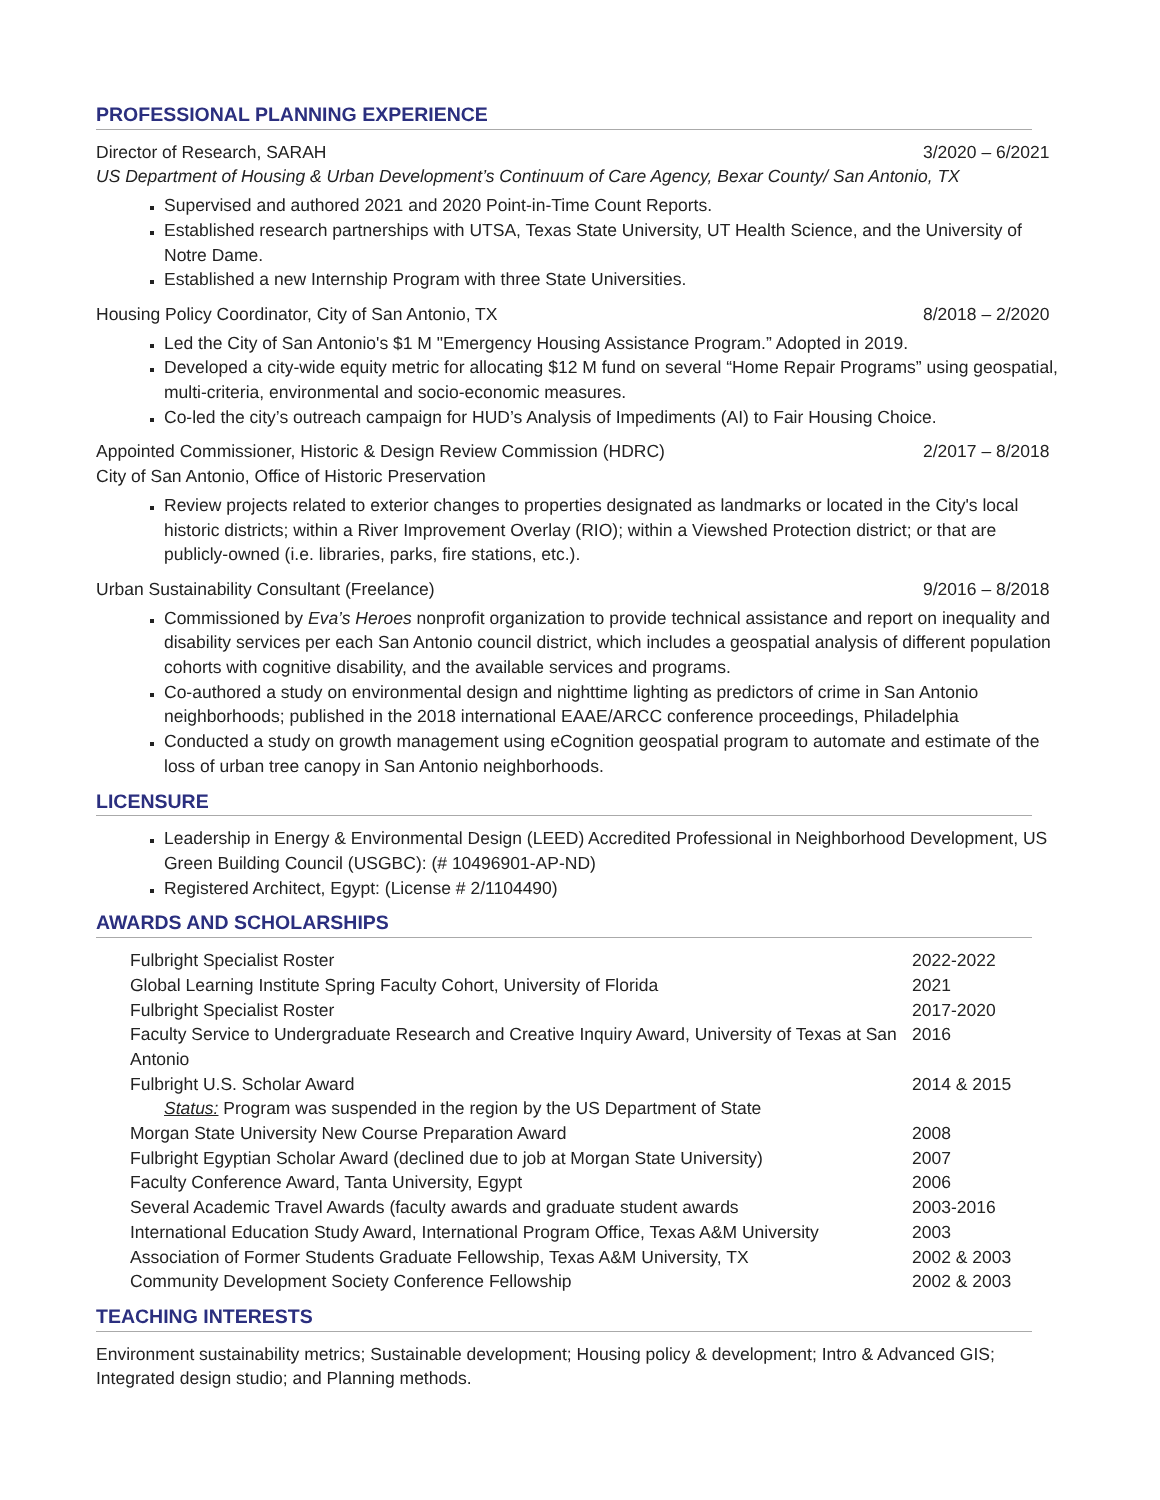PROFESSIONAL PLANNING EXPERIENCE
Director of Research, SARAH 3/2020 – 6/2021
US Department of Housing & Urban Development’s Continuum of Care Agency, Bexar County/ San Antonio, TX
Supervised and authored 2021 and 2020 Point-in-Time Count Reports.
Established research partnerships with UTSA, Texas State University, UT Health Science, and the University of Notre Dame.
Established a new Internship Program with three State Universities.
Housing Policy Coordinator, City of San Antonio, TX 8/2018 – 2/2020
Led the City of San Antonio's $1 M "Emergency Housing Assistance Program.” Adopted in 2019.
Developed a city-wide equity metric for allocating $12 M fund on several “Home Repair Programs” using geospatial, multi-criteria, environmental and socio-economic measures.
Co-led the city’s outreach campaign for HUD’s Analysis of Impediments (AI) to Fair Housing Choice.
Appointed Commissioner, Historic & Design Review Commission (HDRC) 2/2017 – 8/2018
City of San Antonio, Office of Historic Preservation
Review projects related to exterior changes to properties designated as landmarks or located in the City's local historic districts; within a River Improvement Overlay (RIO); within a Viewshed Protection district; or that are publicly-owned (i.e. libraries, parks, fire stations, etc.).
Urban Sustainability Consultant (Freelance) 9/2016 – 8/2018
Commissioned by Eva’s Heroes nonprofit organization to provide technical assistance and report on inequality and disability services per each San Antonio council district, which includes a geospatial analysis of different population cohorts with cognitive disability, and the available services and programs.
Co-authored a study on environmental design and nighttime lighting as predictors of crime in San Antonio neighborhoods; published in the 2018 international EAAE/ARCC conference proceedings, Philadelphia
Conducted a study on growth management using eCognition geospatial program to automate and estimate of the loss of urban tree canopy in San Antonio neighborhoods.
LICENSURE
Leadership in Energy & Environmental Design (LEED) Accredited Professional in Neighborhood Development, US Green Building Council (USGBC): (# 10496901-AP-ND)
Registered Architect, Egypt: (License # 2/1104490)
AWARDS AND SCHOLARSHIPS
| Fulbright Specialist Roster | 2022-2022 |
| Global Learning Institute Spring Faculty Cohort, University of Florida | 2021 |
| Fulbright Specialist Roster | 2017-2020 |
| Faculty Service to Undergraduate Research and Creative Inquiry Award, University of Texas at San Antonio | 2016 |
| Fulbright U.S. Scholar Award Status: Program was suspended in the region by the US Department of State | 2014 & 2015 |
| Morgan State University New Course Preparation Award | 2008 |
| Fulbright Egyptian Scholar Award (declined due to job at Morgan State University) | 2007 |
| Faculty Conference Award, Tanta University, Egypt | 2006 |
| Several Academic Travel Awards (faculty awards and graduate student awards | 2003-2016 |
| International Education Study Award, International Program Office, Texas A&M University | 2003 |
| Association of Former Students Graduate Fellowship, Texas A&M University, TX | 2002 & 2003 |
| Community Development Society Conference Fellowship | 2002 & 2003 |
TEACHING INTERESTS
Environment sustainability metrics; Sustainable development; Housing policy & development; Intro & Advanced GIS; Integrated design studio; and Planning methods.